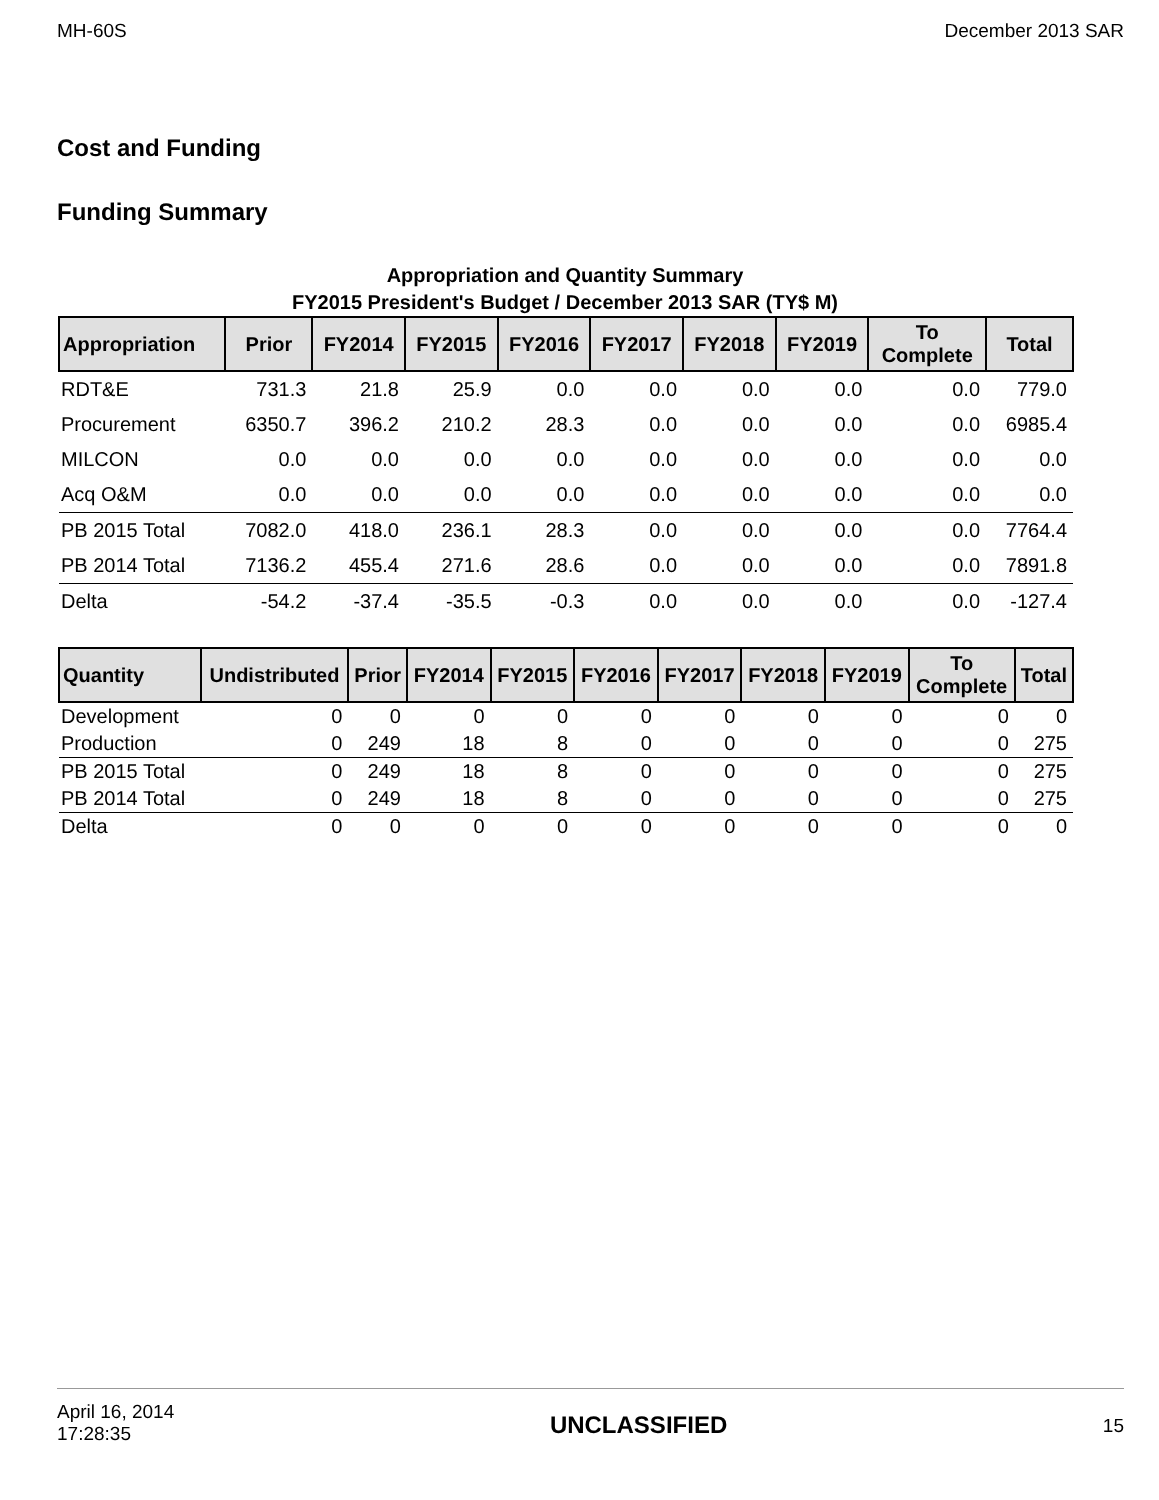MH-60S December 2013 SAR
Cost and Funding
Funding Summary
Appropriation and Quantity Summary
FY2015 President's Budget / December 2013 SAR (TY$ M)
| Appropriation | Prior | FY2014 | FY2015 | FY2016 | FY2017 | FY2018 | FY2019 | To Complete | Total |
| --- | --- | --- | --- | --- | --- | --- | --- | --- | --- |
| RDT&E | 731.3 | 21.8 | 25.9 | 0.0 | 0.0 | 0.0 | 0.0 | 0.0 | 779.0 |
| Procurement | 6350.7 | 396.2 | 210.2 | 28.3 | 0.0 | 0.0 | 0.0 | 0.0 | 6985.4 |
| MILCON | 0.0 | 0.0 | 0.0 | 0.0 | 0.0 | 0.0 | 0.0 | 0.0 | 0.0 |
| Acq O&M | 0.0 | 0.0 | 0.0 | 0.0 | 0.0 | 0.0 | 0.0 | 0.0 | 0.0 |
| PB 2015 Total | 7082.0 | 418.0 | 236.1 | 28.3 | 0.0 | 0.0 | 0.0 | 0.0 | 7764.4 |
| PB 2014 Total | 7136.2 | 455.4 | 271.6 | 28.6 | 0.0 | 0.0 | 0.0 | 0.0 | 7891.8 |
| Delta | -54.2 | -37.4 | -35.5 | -0.3 | 0.0 | 0.0 | 0.0 | 0.0 | -127.4 |
| Quantity | Undistributed | Prior | FY2014 | FY2015 | FY2016 | FY2017 | FY2018 | FY2019 | To Complete | Total |
| --- | --- | --- | --- | --- | --- | --- | --- | --- | --- | --- |
| Development | 0 | 0 | 0 | 0 | 0 | 0 | 0 | 0 | 0 | 0 |
| Production | 0 | 249 | 18 | 8 | 0 | 0 | 0 | 0 | 0 | 275 |
| PB 2015 Total | 0 | 249 | 18 | 8 | 0 | 0 | 0 | 0 | 0 | 275 |
| PB 2014 Total | 0 | 249 | 18 | 8 | 0 | 0 | 0 | 0 | 0 | 275 |
| Delta | 0 | 0 | 0 | 0 | 0 | 0 | 0 | 0 | 0 | 0 |
April 16, 2014
17:28:35 UNCLASSIFIED 15